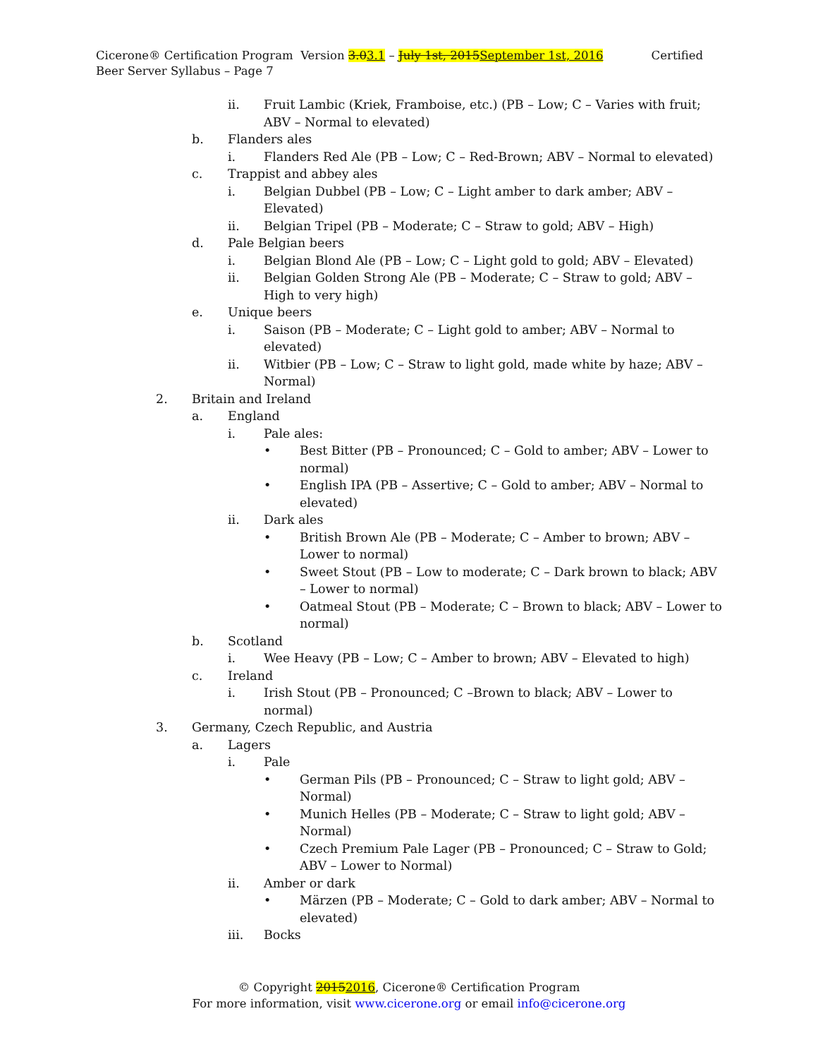Cicerone® Certification Program Version 3.03.1 – July 1st, 2015September 1st, 2016 Certified Beer Server Syllabus – Page 7
ii. Fruit Lambic (Kriek, Framboise, etc.) (PB – Low; C – Varies with fruit; ABV – Normal to elevated)
b. Flanders ales
i. Flanders Red Ale (PB – Low; C – Red-Brown; ABV – Normal to elevated)
c. Trappist and abbey ales
i. Belgian Dubbel (PB – Low; C – Light amber to dark amber; ABV – Elevated)
ii. Belgian Tripel (PB – Moderate; C – Straw to gold; ABV – High)
d. Pale Belgian beers
i. Belgian Blond Ale (PB – Low; C – Light gold to gold; ABV – Elevated)
ii. Belgian Golden Strong Ale (PB – Moderate; C – Straw to gold; ABV – High to very high)
e. Unique beers
i. Saison (PB – Moderate; C – Light gold to amber; ABV – Normal to elevated)
ii. Witbier (PB – Low; C – Straw to light gold, made white by haze; ABV – Normal)
2. Britain and Ireland
a. England
i. Pale ales:
• Best Bitter (PB – Pronounced; C – Gold to amber; ABV – Lower to normal)
• English IPA (PB – Assertive; C – Gold to amber; ABV – Normal to elevated)
ii. Dark ales
• British Brown Ale (PB – Moderate; C – Amber to brown; ABV – Lower to normal)
• Sweet Stout (PB – Low to moderate; C – Dark brown to black; ABV – Lower to normal)
• Oatmeal Stout (PB – Moderate; C – Brown to black; ABV – Lower to normal)
b. Scotland
i. Wee Heavy (PB – Low; C – Amber to brown; ABV – Elevated to high)
c. Ireland
i. Irish Stout (PB – Pronounced; C –Brown to black; ABV – Lower to normal)
3. Germany, Czech Republic, and Austria
a. Lagers
i. Pale
• German Pils (PB – Pronounced; C – Straw to light gold; ABV – Normal)
• Munich Helles (PB – Moderate; C – Straw to light gold; ABV – Normal)
• Czech Premium Pale Lager (PB – Pronounced; C – Straw to Gold; ABV – Lower to Normal)
ii. Amber or dark
• Märzen (PB – Moderate; C – Gold to dark amber; ABV – Normal to elevated)
iii. Bocks
© Copyright 20152016, Cicerone® Certification Program
For more information, visit www.cicerone.org or email info@cicerone.org